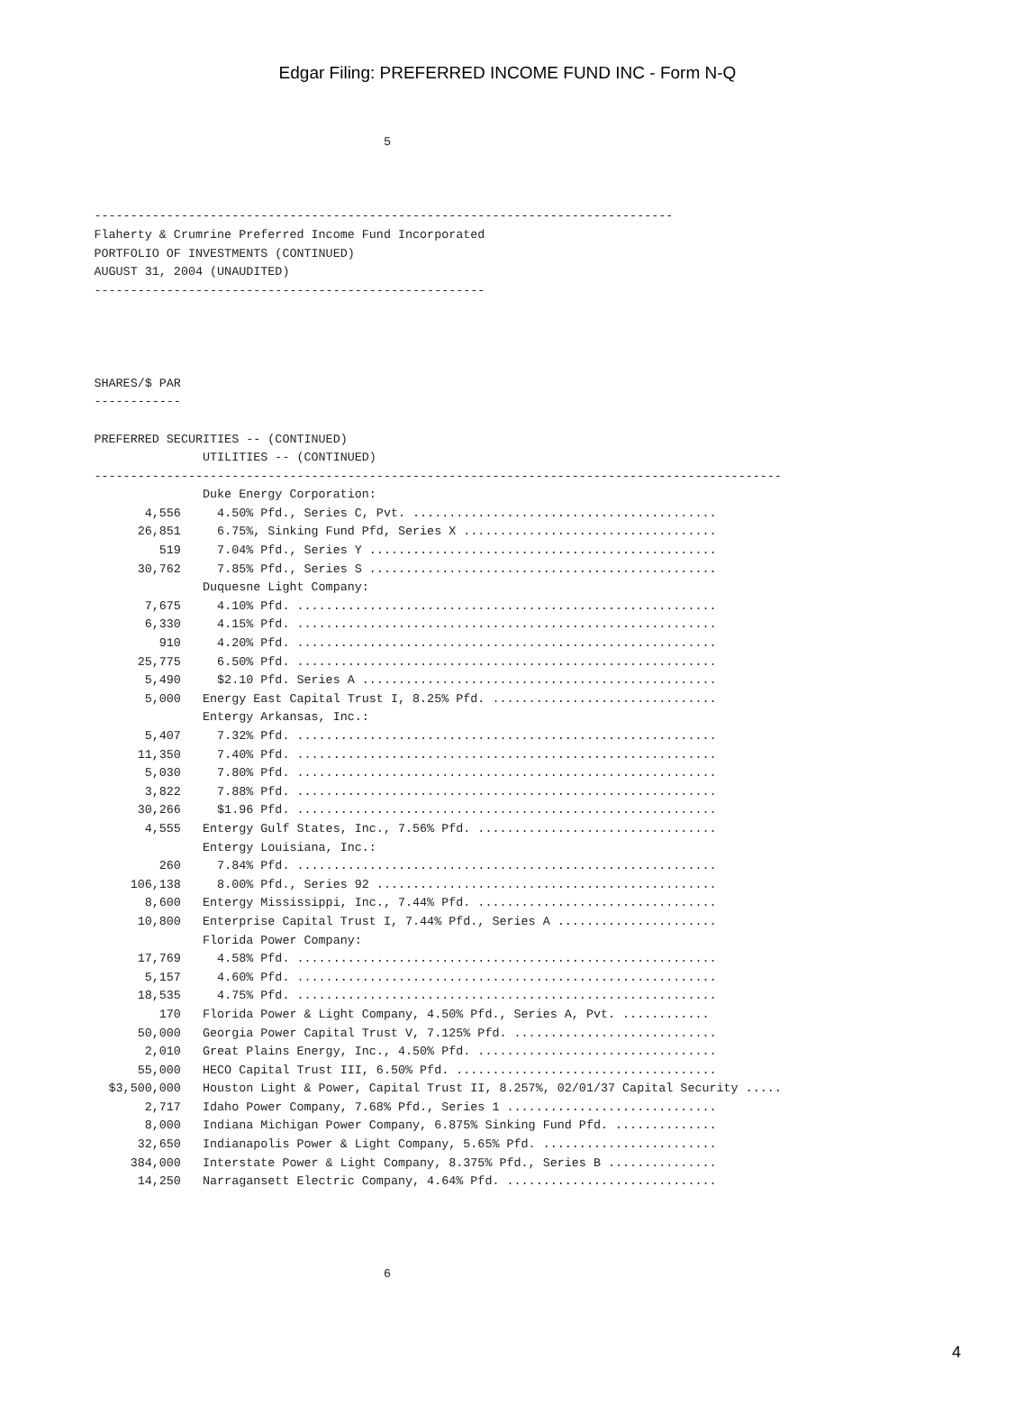Edgar Filing: PREFERRED INCOME FUND INC - Form N-Q
                                                     5



             --------------------------------------------------------------------------------
             Flaherty & Crumrine Preferred Income Fund Incorporated
             PORTFOLIO OF INVESTMENTS (CONTINUED)
             AUGUST 31, 2004 (UNAUDITED)
             ------------------------------------------------------




             SHARES/$ PAR
             ------------

             PREFERRED SECURITIES -- (CONTINUED)
                            UTILITIES -- (CONTINUED)
             -----------------------------------------------------------------------------------------------
                            Duke Energy Corporation:
                    4,556     4.50% Pfd., Series C, Pvt. ..........................................
                   26,851     6.75%, Sinking Fund Pfd, Series X ...................................
                      519     7.04% Pfd., Series Y ................................................
                   30,762     7.85% Pfd., Series S ................................................
                            Duquesne Light Company:
                    7,675     4.10% Pfd. ..........................................................
                    6,330     4.15% Pfd. ..........................................................
                      910     4.20% Pfd. ..........................................................
                   25,775     6.50% Pfd. ..........................................................
                    5,490     $2.10 Pfd. Series A .................................................
                    5,000   Energy East Capital Trust I, 8.25% Pfd. ...............................
                            Entergy Arkansas, Inc.:
                    5,407     7.32% Pfd. ..........................................................
                   11,350     7.40% Pfd. ..........................................................
                    5,030     7.80% Pfd. ..........................................................
                    3,822     7.88% Pfd. ..........................................................
                   30,266     $1.96 Pfd. ..........................................................
                    4,555   Entergy Gulf States, Inc., 7.56% Pfd. .................................
                            Entergy Louisiana, Inc.:
                      260     7.84% Pfd. ..........................................................
                  106,138     8.00% Pfd., Series 92 ...............................................
                    8,600   Entergy Mississippi, Inc., 7.44% Pfd. .................................
                   10,800   Enterprise Capital Trust I, 7.44% Pfd., Series A ......................
                            Florida Power Company:
                   17,769     4.58% Pfd. ..........................................................
                    5,157     4.60% Pfd. ..........................................................
                   18,535     4.75% Pfd. ..........................................................
                      170   Florida Power & Light Company, 4.50% Pfd., Series A, Pvt. ............
                   50,000   Georgia Power Capital Trust V, 7.125% Pfd. ............................
                    2,010   Great Plains Energy, Inc., 4.50% Pfd. .................................
                   55,000   HECO Capital Trust III, 6.50% Pfd. ....................................
               $3,500,000   Houston Light & Power, Capital Trust II, 8.257%, 02/01/37 Capital Security .....
                    2,717   Idaho Power Company, 7.68% Pfd., Series 1 .............................
                    8,000   Indiana Michigan Power Company, 6.875% Sinking Fund Pfd. ..............
                   32,650   Indianapolis Power & Light Company, 5.65% Pfd. ........................
                  384,000   Interstate Power & Light Company, 8.375% Pfd., Series B ...............
                   14,250   Narragansett Electric Company, 4.64% Pfd. .............................




                                                     6
4